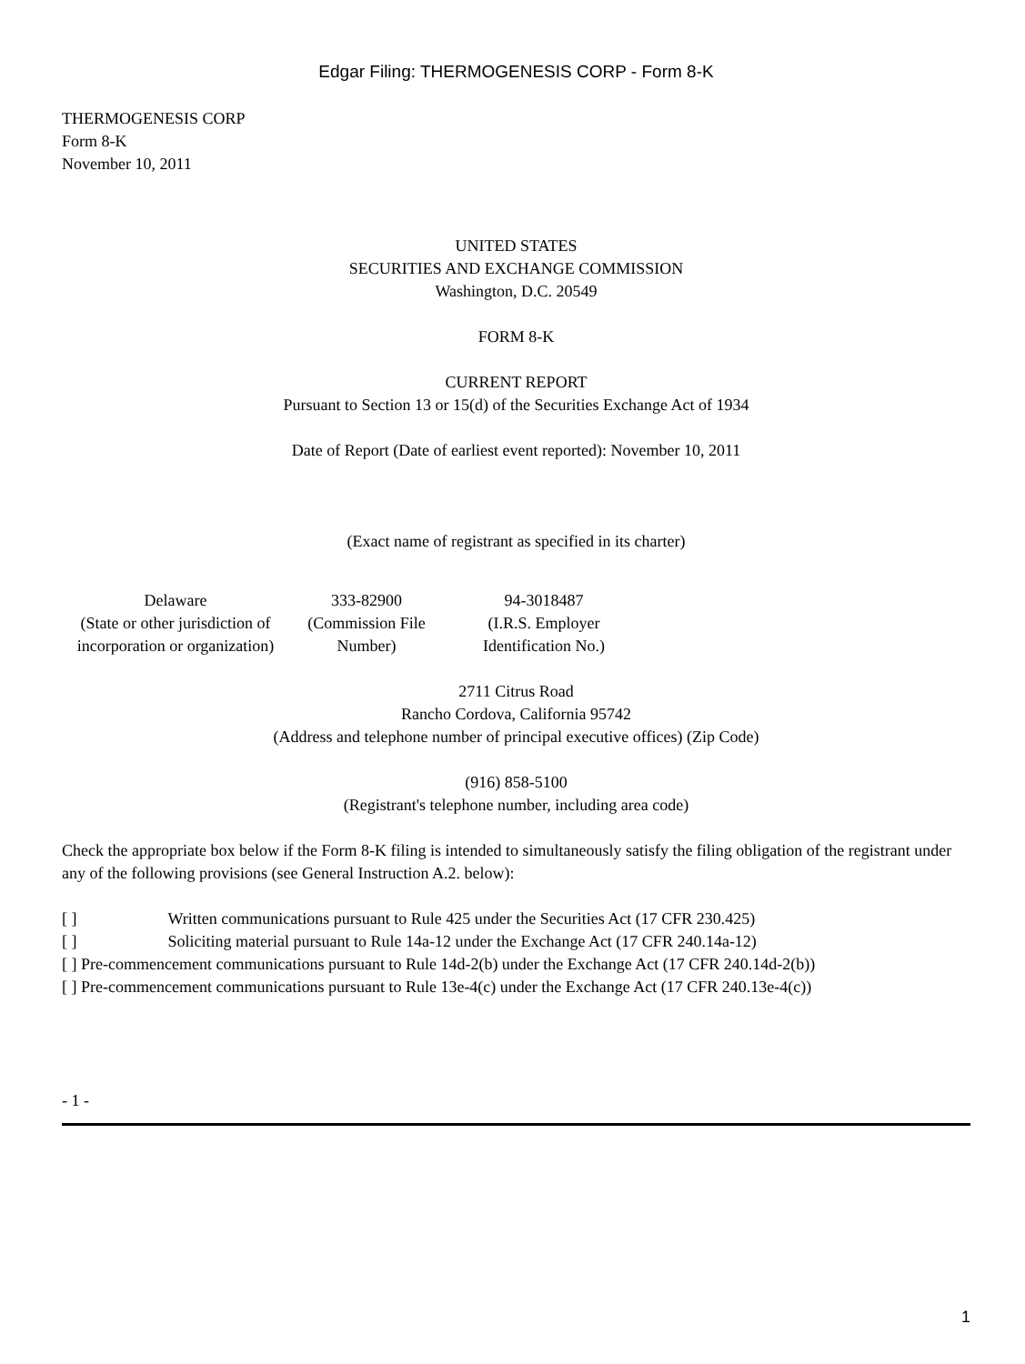Edgar Filing: THERMOGENESIS CORP - Form 8-K
THERMOGENESIS CORP
Form 8-K
November 10, 2011
UNITED STATES
SECURITIES AND EXCHANGE COMMISSION
Washington, D.C. 20549
FORM 8-K
CURRENT REPORT
Pursuant to Section 13 or 15(d) of the Securities Exchange Act of 1934
Date of Report (Date of earliest event reported): November 10, 2011
(Exact name of registrant as specified in its charter)
| Delaware (State or other jurisdiction of incorporation or organization) | 333-82900 (Commission File Number) | 94-3018487 (I.R.S. Employer Identification No.) |
2711 Citrus Road
Rancho Cordova, California 95742
(Address and telephone number of principal executive offices) (Zip Code)
(916) 858-5100
(Registrant's telephone number, including area code)
Check the appropriate box below if the Form 8-K filing is intended to simultaneously satisfy the filing obligation of the registrant under any of the following provisions (see General Instruction A.2. below):
[ ] Written communications pursuant to Rule 425 under the Securities Act (17 CFR 230.425)
[ ] Soliciting material pursuant to Rule 14a-12 under the Exchange Act (17 CFR 240.14a-12)
[ ] Pre-commencement communications pursuant to Rule 14d-2(b) under the Exchange Act (17 CFR 240.14d-2(b))
[ ] Pre-commencement communications pursuant to Rule 13e-4(c) under the Exchange Act (17 CFR 240.13e-4(c))
- 1 -
1